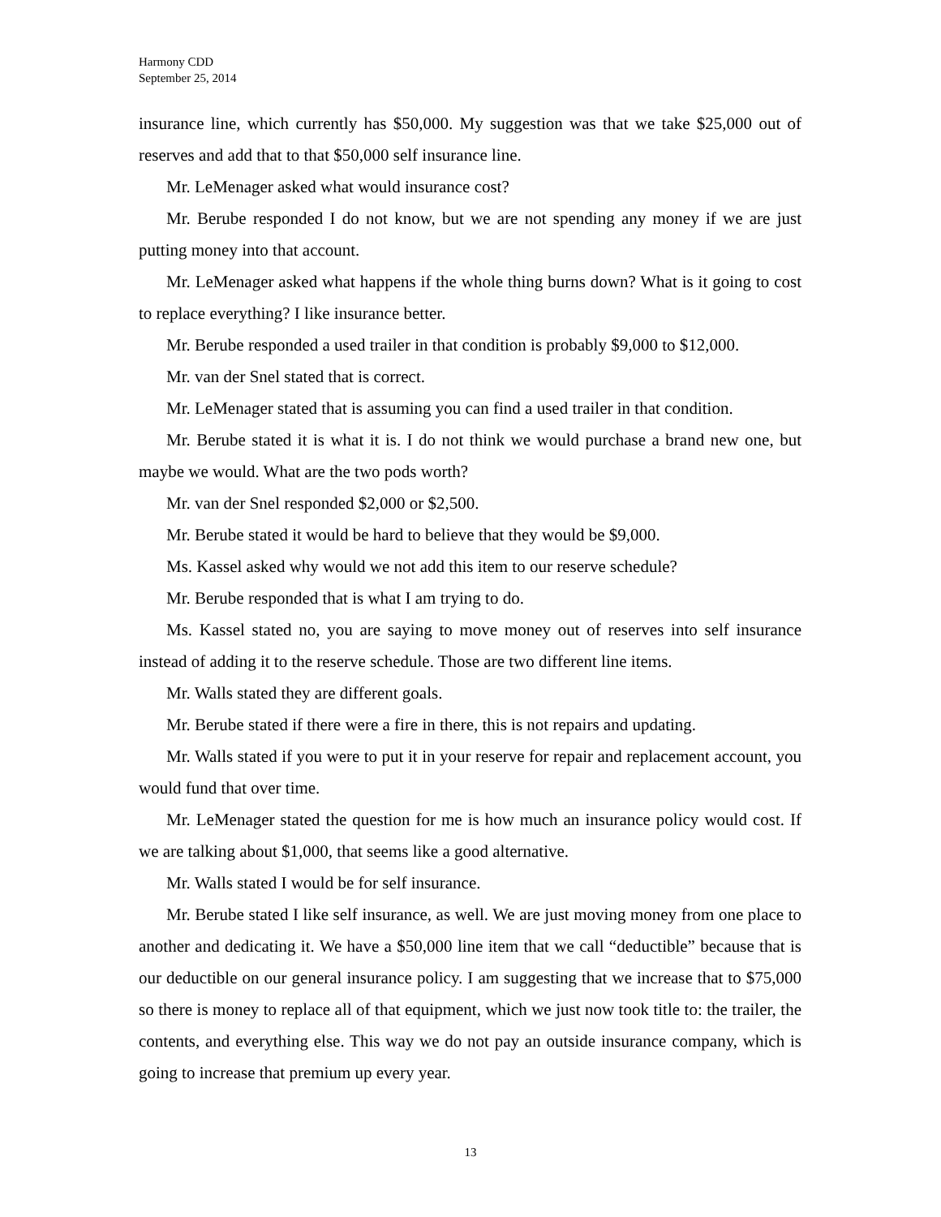Harmony CDD
September 25, 2014
insurance line, which currently has $50,000. My suggestion was that we take $25,000 out of reserves and add that to that $50,000 self insurance line.
Mr. LeMenager asked what would insurance cost?
Mr. Berube responded I do not know, but we are not spending any money if we are just putting money into that account.
Mr. LeMenager asked what happens if the whole thing burns down? What is it going to cost to replace everything? I like insurance better.
Mr. Berube responded a used trailer in that condition is probably $9,000 to $12,000.
Mr. van der Snel stated that is correct.
Mr. LeMenager stated that is assuming you can find a used trailer in that condition.
Mr. Berube stated it is what it is. I do not think we would purchase a brand new one, but maybe we would. What are the two pods worth?
Mr. van der Snel responded $2,000 or $2,500.
Mr. Berube stated it would be hard to believe that they would be $9,000.
Ms. Kassel asked why would we not add this item to our reserve schedule?
Mr. Berube responded that is what I am trying to do.
Ms. Kassel stated no, you are saying to move money out of reserves into self insurance instead of adding it to the reserve schedule. Those are two different line items.
Mr. Walls stated they are different goals.
Mr. Berube stated if there were a fire in there, this is not repairs and updating.
Mr. Walls stated if you were to put it in your reserve for repair and replacement account, you would fund that over time.
Mr. LeMenager stated the question for me is how much an insurance policy would cost. If we are talking about $1,000, that seems like a good alternative.
Mr. Walls stated I would be for self insurance.
Mr. Berube stated I like self insurance, as well. We are just moving money from one place to another and dedicating it. We have a $50,000 line item that we call “deductible” because that is our deductible on our general insurance policy. I am suggesting that we increase that to $75,000 so there is money to replace all of that equipment, which we just now took title to: the trailer, the contents, and everything else. This way we do not pay an outside insurance company, which is going to increase that premium up every year.
13